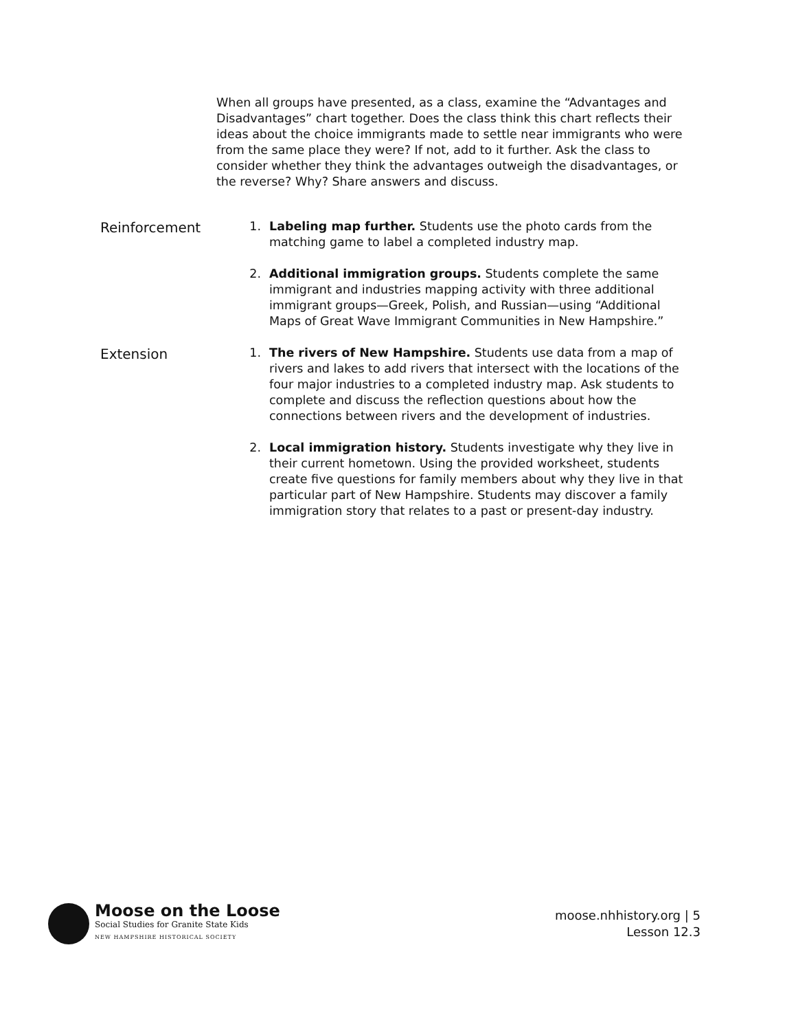When all groups have presented, as a class, examine the “Advantages and Disadvantages” chart together. Does the class think this chart reflects their ideas about the choice immigrants made to settle near immigrants who were from the same place they were? If not, add to it further. Ask the class to consider whether they think the advantages outweigh the disadvantages, or the reverse? Why? Share answers and discuss.
Reinforcement 1. Labeling map further. Students use the photo cards from the matching game to label a completed industry map.
2. Additional immigration groups. Students complete the same immigrant and industries mapping activity with three additional immigrant groups—Greek, Polish, and Russian—using “Additional Maps of Great Wave Immigrant Communities in New Hampshire.”
Extension 1. The rivers of New Hampshire. Students use data from a map of rivers and lakes to add rivers that intersect with the locations of the four major industries to a completed industry map. Ask students to complete and discuss the reflection questions about how the connections between rivers and the development of industries.
2. Local immigration history. Students investigate why they live in their current hometown. Using the provided worksheet, students create five questions for family members about why they live in that particular part of New Hampshire. Students may discover a family immigration story that relates to a past or present-day industry.
Moose on the Loose
Social Studies for Granite State Kids
NEW HAMPSHIRE HISTORICAL SOCIETY
moose.nhhistory.org | 5
Lesson 12.3